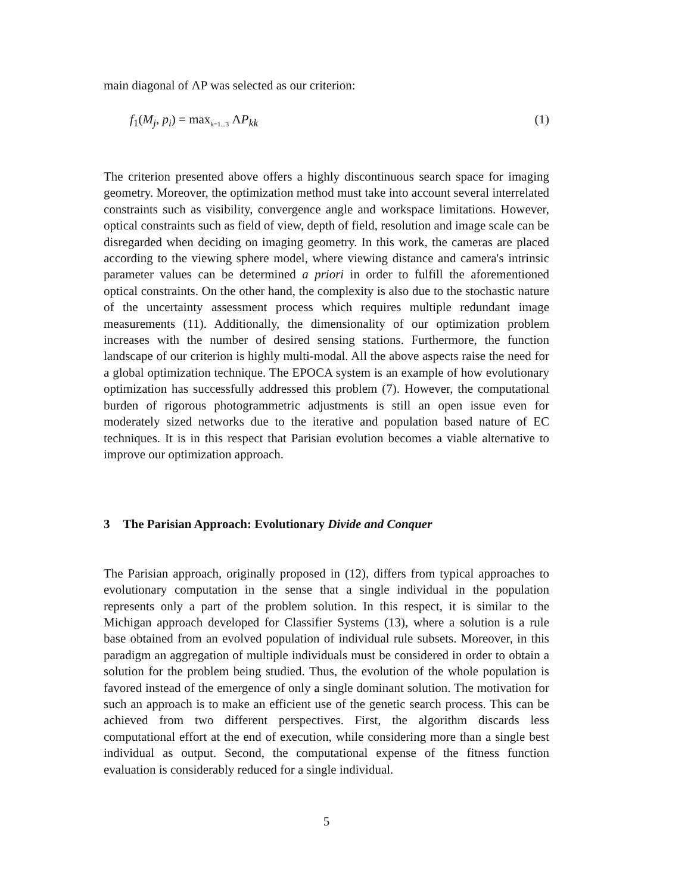main diagonal of ΛP was selected as our criterion:
f<sub>1</sub>(M<sub>j</sub>, p<sub>i</sub>) = max<sub>k=1...3</sub> ΛP<sub>kk</sub> (1)
The criterion presented above offers a highly discontinuous search space for imaging geometry. Moreover, the optimization method must take into account several interrelated constraints such as visibility, convergence angle and workspace limitations. However, optical constraints such as field of view, depth of field, resolution and image scale can be disregarded when deciding on imaging geometry. In this work, the cameras are placed according to the viewing sphere model, where viewing distance and camera's intrinsic parameter values can be determined a priori in order to fulfill the aforementioned optical constraints. On the other hand, the complexity is also due to the stochastic nature of the uncertainty assessment process which requires multiple redundant image measurements (11). Additionally, the dimensionality of our optimization problem increases with the number of desired sensing stations. Furthermore, the function landscape of our criterion is highly multi-modal. All the above aspects raise the need for a global optimization technique. The EPOCA system is an example of how evolutionary optimization has successfully addressed this problem (7). However, the computational burden of rigorous photogrammetric adjustments is still an open issue even for moderately sized networks due to the iterative and population based nature of EC techniques. It is in this respect that Parisian evolution becomes a viable alternative to improve our optimization approach.
3 The Parisian Approach: Evolutionary Divide and Conquer
The Parisian approach, originally proposed in (12), differs from typical approaches to evolutionary computation in the sense that a single individual in the population represents only a part of the problem solution. In this respect, it is similar to the Michigan approach developed for Classifier Systems (13), where a solution is a rule base obtained from an evolved population of individual rule subsets. Moreover, in this paradigm an aggregation of multiple individuals must be considered in order to obtain a solution for the problem being studied. Thus, the evolution of the whole population is favored instead of the emergence of only a single dominant solution. The motivation for such an approach is to make an efficient use of the genetic search process. This can be achieved from two different perspectives. First, the algorithm discards less computational effort at the end of execution, while considering more than a single best individual as output. Second, the computational expense of the fitness function evaluation is considerably reduced for a single individual.
5